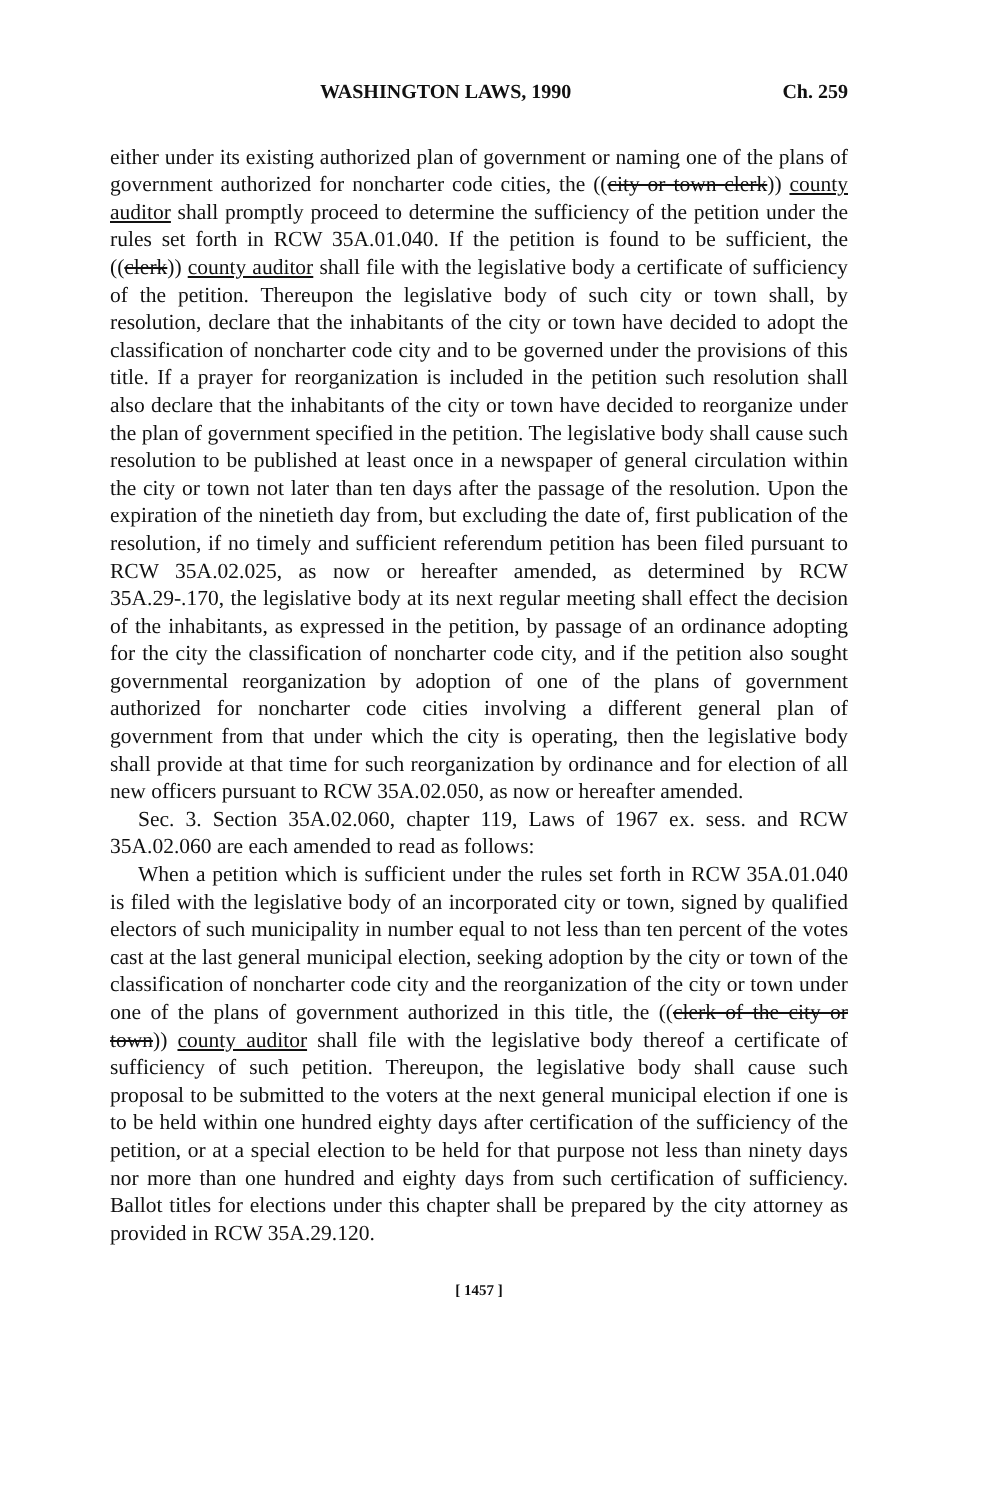WASHINGTON LAWS, 1990 Ch. 259
either under its existing authorized plan of government or naming one of the plans of government authorized for noncharter code cities, the ((city or town clerk)) county auditor shall promptly proceed to determine the sufficiency of the petition under the rules set forth in RCW 35A.01.040. If the petition is found to be sufficient, the ((clerk)) county auditor shall file with the legislative body a certificate of sufficiency of the petition. Thereupon the legislative body of such city or town shall, by resolution, declare that the inhabitants of the city or town have decided to adopt the classification of noncharter code city and to be governed under the provisions of this title. If a prayer for reorganization is included in the petition such resolution shall also declare that the inhabitants of the city or town have decided to reorganize under the plan of government specified in the petition. The legislative body shall cause such resolution to be published at least once in a newspaper of general circulation within the city or town not later than ten days after the passage of the resolution. Upon the expiration of the ninetieth day from, but excluding the date of, first publication of the resolution, if no timely and sufficient referendum petition has been filed pursuant to RCW 35A.02.025, as now or hereafter amended, as determined by RCW 35A.29-.170, the legislative body at its next regular meeting shall effect the decision of the inhabitants, as expressed in the petition, by passage of an ordinance adopting for the city the classification of noncharter code city, and if the petition also sought governmental reorganization by adoption of one of the plans of government authorized for noncharter code cities involving a different general plan of government from that under which the city is operating, then the legislative body shall provide at that time for such reorganization by ordinance and for election of all new officers pursuant to RCW 35A.02.050, as now or hereafter amended.
Sec. 3. Section 35A.02.060, chapter 119, Laws of 1967 ex. sess. and RCW 35A.02.060 are each amended to read as follows:
When a petition which is sufficient under the rules set forth in RCW 35A.01.040 is filed with the legislative body of an incorporated city or town, signed by qualified electors of such municipality in number equal to not less than ten percent of the votes cast at the last general municipal election, seeking adoption by the city or town of the classification of noncharter code city and the reorganization of the city or town under one of the plans of government authorized in this title, the ((clerk of the city or town)) county auditor shall file with the legislative body thereof a certificate of sufficiency of such petition. Thereupon, the legislative body shall cause such proposal to be submitted to the voters at the next general municipal election if one is to be held within one hundred eighty days after certification of the sufficiency of the petition, or at a special election to be held for that purpose not less than ninety days nor more than one hundred and eighty days from such certification of sufficiency. Ballot titles for elections under this chapter shall be prepared by the city attorney as provided in RCW 35A.29.120.
[ 1457 ]